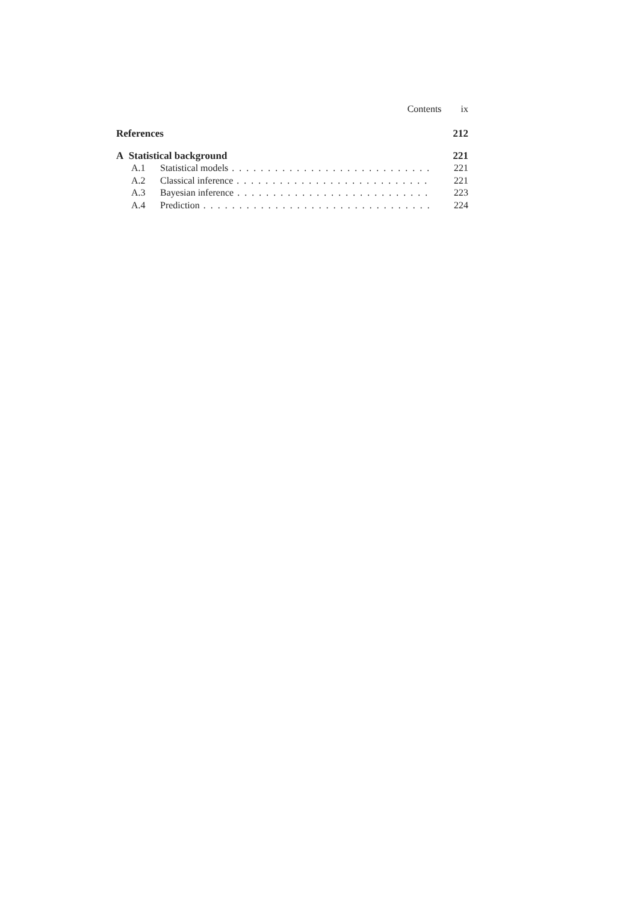Contents ix
References 212
A Statistical background 221
A.1 Statistical models 221
A.2 Classical inference 221
A.3 Bayesian inference 223
A.4 Prediction 224